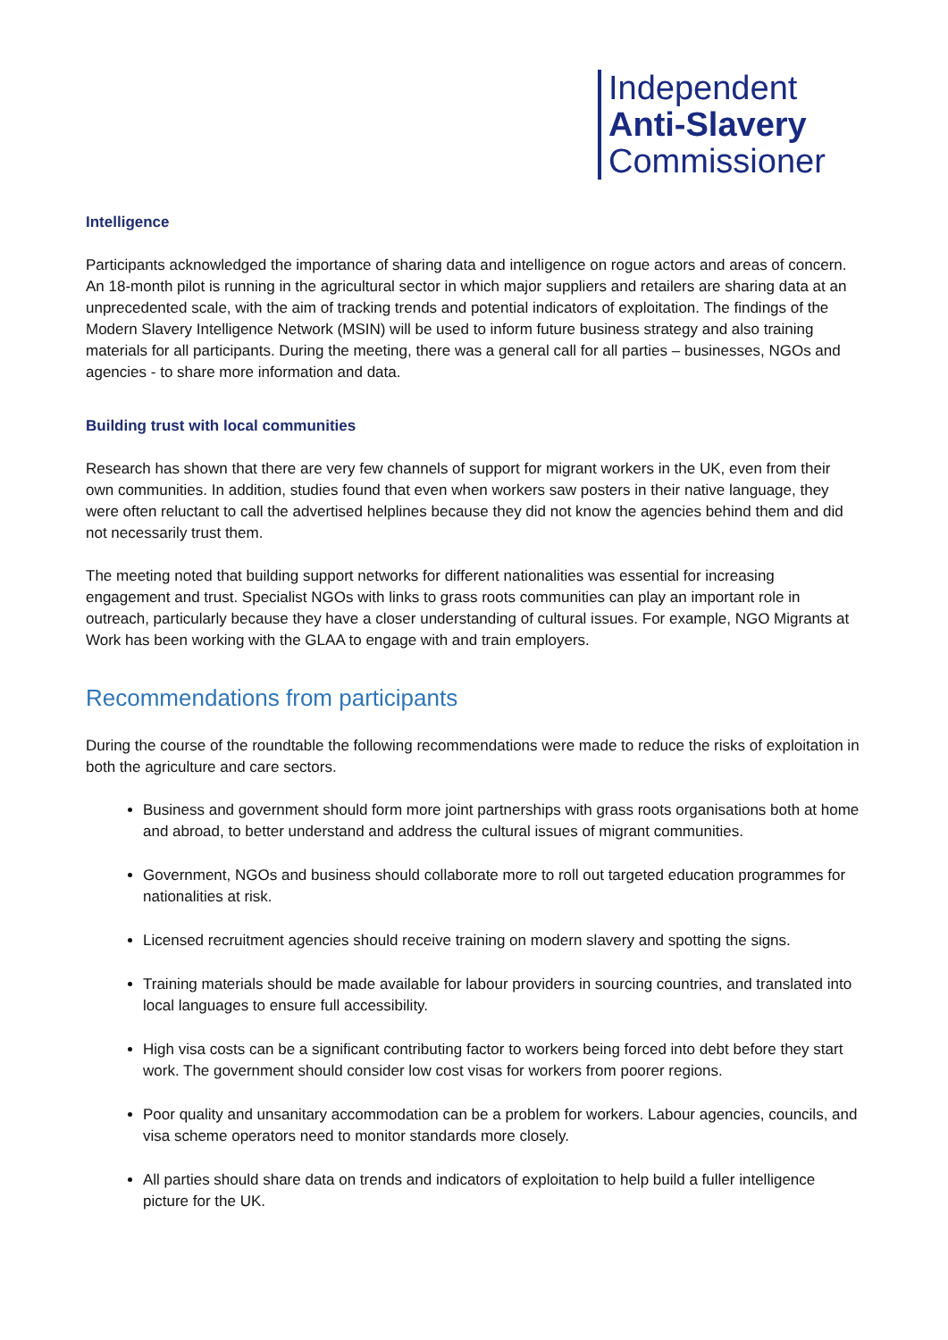Independent
Anti-Slavery
Commissioner
Intelligence
Participants acknowledged the importance of sharing data and intelligence on rogue actors and areas of concern. An 18-month pilot is running in the agricultural sector in which major suppliers and retailers are sharing data at an unprecedented scale, with the aim of tracking trends and potential indicators of exploitation. The findings of the Modern Slavery Intelligence Network (MSIN) will be used to inform future business strategy and also training materials for all participants. During the meeting, there was a general call for all parties – businesses, NGOs and agencies - to share more information and data.
Building trust with local communities
Research has shown that there are very few channels of support for migrant workers in the UK, even from their own communities. In addition, studies found that even when workers saw posters in their native language, they were often reluctant to call the advertised helplines because they did not know the agencies behind them and did not necessarily trust them.
The meeting noted that building support networks for different nationalities was essential for increasing engagement and trust. Specialist NGOs with links to grass roots communities can play an important role in outreach, particularly because they have a closer understanding of cultural issues. For example, NGO Migrants at Work has been working with the GLAA to engage with and train employers.
Recommendations from participants
During the course of the roundtable the following recommendations were made to reduce the risks of exploitation in both the agriculture and care sectors.
Business and government should form more joint partnerships with grass roots organisations both at home and abroad, to better understand and address the cultural issues of migrant communities.
Government, NGOs and business should collaborate more to roll out targeted education programmes for nationalities at risk.
Licensed recruitment agencies should receive training on modern slavery and spotting the signs.
Training materials should be made available for labour providers in sourcing countries, and translated into local languages to ensure full accessibility.
High visa costs can be a significant contributing factor to workers being forced into debt before they start work. The government should consider low cost visas for workers from poorer regions.
Poor quality and unsanitary accommodation can be a problem for workers. Labour agencies, councils, and visa scheme operators need to monitor standards more closely.
All parties should share data on trends and indicators of exploitation to help build a fuller intelligence picture for the UK.